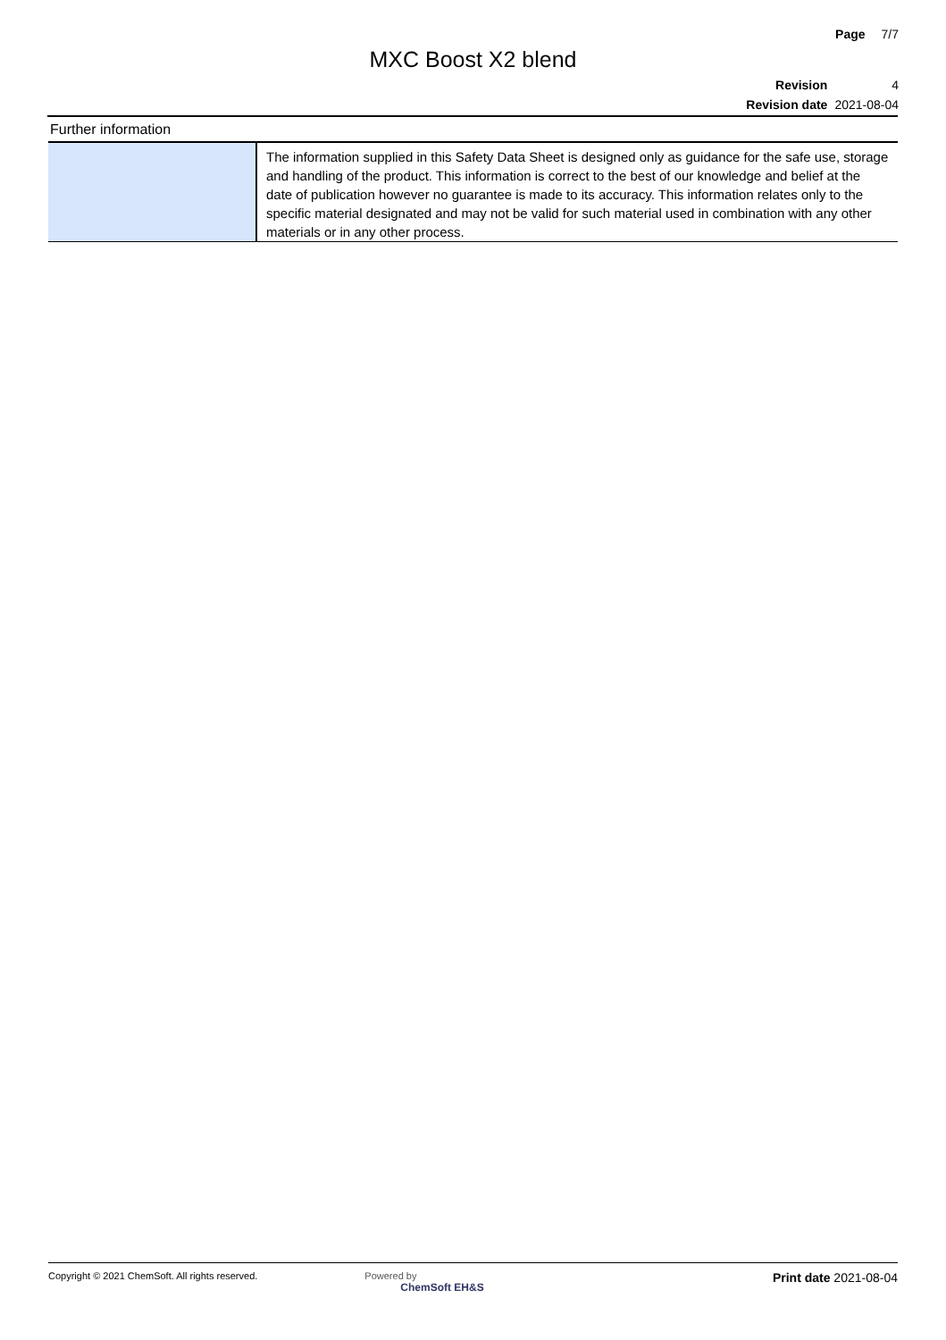Page 7/7
MXC Boost X2 blend
| Revision | 4 |
| Revision date | 2021-08-04 |
Further information
| | The information supplied in this Safety Data Sheet is designed only as guidance for the safe use, storage and handling of the product. This information is correct to the best of our knowledge and belief at the date of publication however no guarantee is made to its accuracy. This information relates only to the specific material designated and may not be valid for such material used in combination with any other materials or in any other process. |
Copyright © 2021 ChemSoft. All rights reserved.
Powered by
ChemSoft EH&S
Print date 2021-08-04